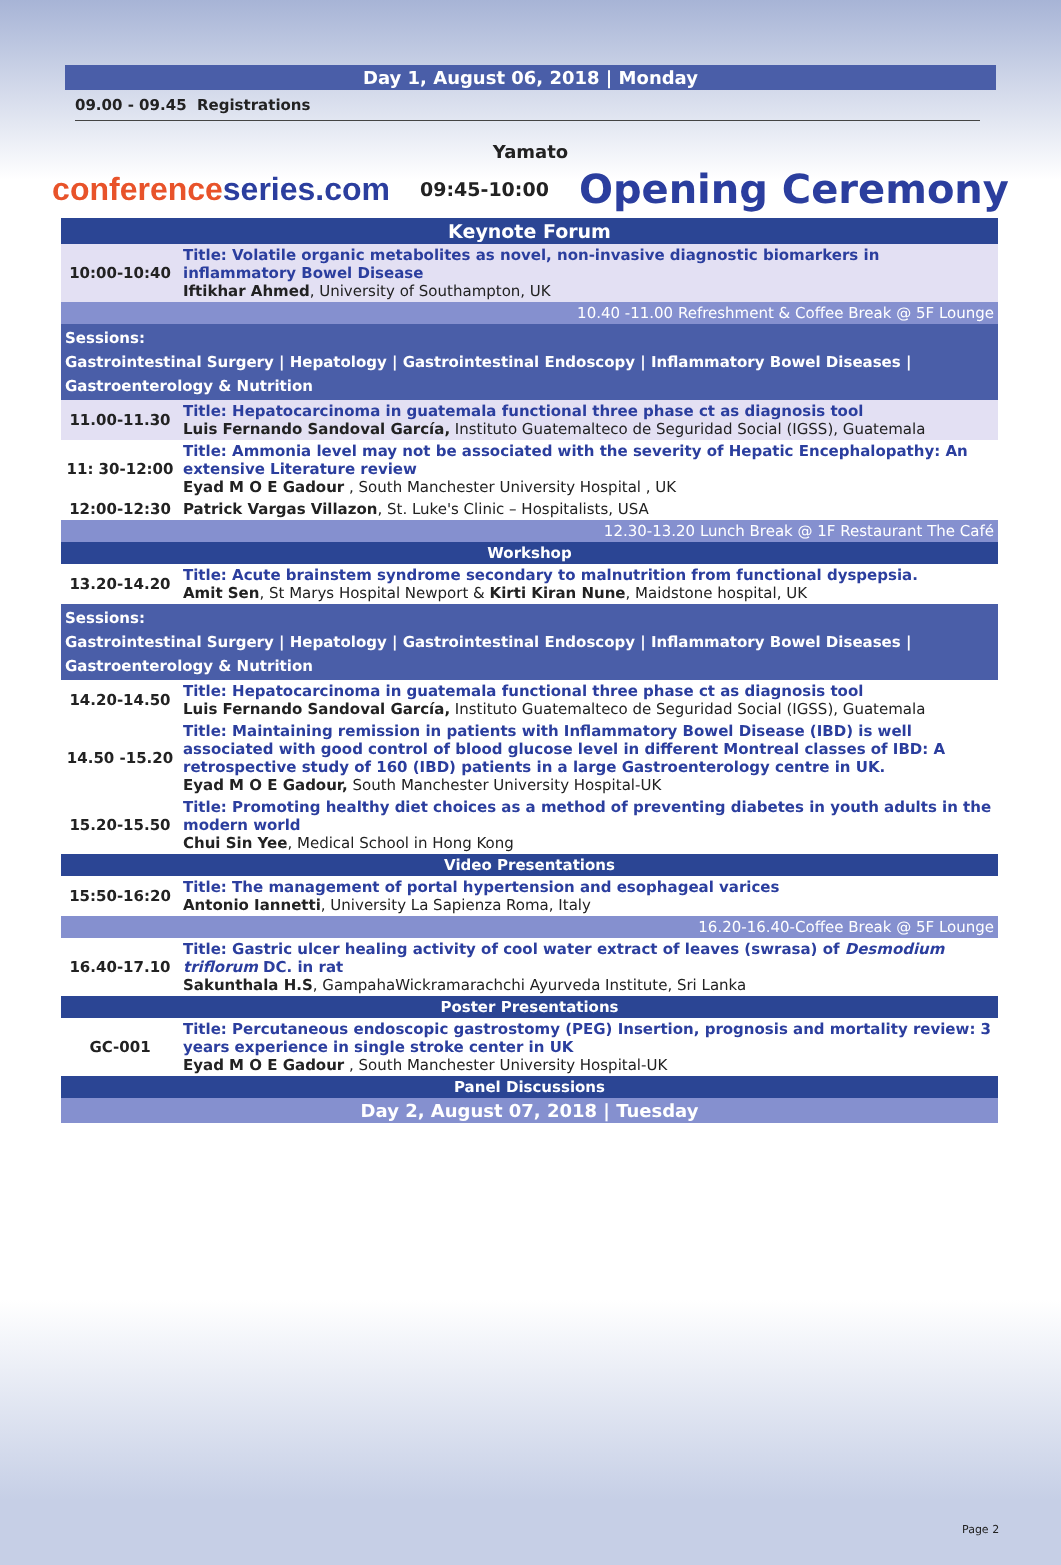Day 1, August 06, 2018 | Monday
09.00 - 09.45 Registrations
Yamato
conferenceseries.com
09:45-10:00
Opening Ceremony
| Keynote Forum | |
| --- | --- |
| 10:00-10:40 | Title: Volatile organic metabolites as novel, non-invasive diagnostic biomarkers in inflammatory Bowel Disease Iftikhar Ahmed , University of Southampton, UK |
| 10.40 -11.00 Refreshment & Coffee Break @ 5F Lounge | |
| Sessions: Gastrointestinal Surgery / Hepatology / Gastrointestinal Endoscopy / Inflammatory Bowel Diseases / Gastroenterology & Nutrition | |
| 11.00-11.30 | Title: Hepatocarcinoma in guatemala functional three phase ct as diagnosis tool Luis Fernando Sandoval García, Instituto Guatemalteco de Seguridad Social (IGSS), Guatemala |
| 11: 30-12:00 | Title: Ammonia level may not be associated with the severity of Hepatic Encephalopathy: An extensive Literature review Eyad M O E Gadour , South Manchester University Hospital , UK |
| 12:00-12:30 | Patrick Vargas Villazon , St. Luke's Clinic – Hospitalists, USA |
| 12.30-13.20 Lunch Break @ 1F Restaurant The Café | |
| Workshop | |
| 13.20-14.20 | Title: Acute brainstem syndrome secondary to malnutrition from functional dyspepsia. Amit Sen , St Marys Hospital Newport & Kirti Kiran Nune , Maidstone hospital, UK |
| Sessions: Gastrointestinal Surgery / Hepatology / Gastrointestinal Endoscopy / Inflammatory Bowel Diseases / Gastroenterology & Nutrition | |
| 14.20-14.50 | Title: Hepatocarcinoma in guatemala functional three phase ct as diagnosis tool Luis Fernando Sandoval García, Instituto Guatemalteco de Seguridad Social (IGSS), Guatemala |
| 14.50 -15.20 | Title: Maintaining remission in patients with Inflammatory Bowel Disease (IBD) is well associated with good control of blood glucose level in different Montreal classes of IBD: A retrospective study of 160 (IBD) patients in a large Gastroenterology centre in UK. Eyad M O E Gadour, South Manchester University Hospital-UK |
| 15.20-15.50 | Title: Promoting healthy diet choices as a method of preventing diabetes in youth adults in the modern world Chui Sin Yee , Medical School in Hong Kong |
| Video Presentations | |
| 15:50-16:20 | Title: The management of portal hypertension and esophageal varices Antonio Iannetti , University La Sapienza Roma, Italy |
| 16.20-16.40-Coffee Break @ 5F Lounge | |
| 16.40-17.10 | Title: Gastric ulcer healing activity of cool water extract of leaves (swrasa) of Desmodium triflorum DC. in rat Sakunthala H.S , GampahaWickramarachchi Ayurveda Institute, Sri Lanka |
| Poster Presentations | |
| GC-001 | Title: Percutaneous endoscopic gastrostomy (PEG) Insertion, prognosis and mortality review: 3 years experience in single stroke center in UK Eyad M O E Gadour , South Manchester University Hospital-UK |
| Panel Discussions | |
| Day 2, August 07, 2018 / Tuesday | |
Page 2